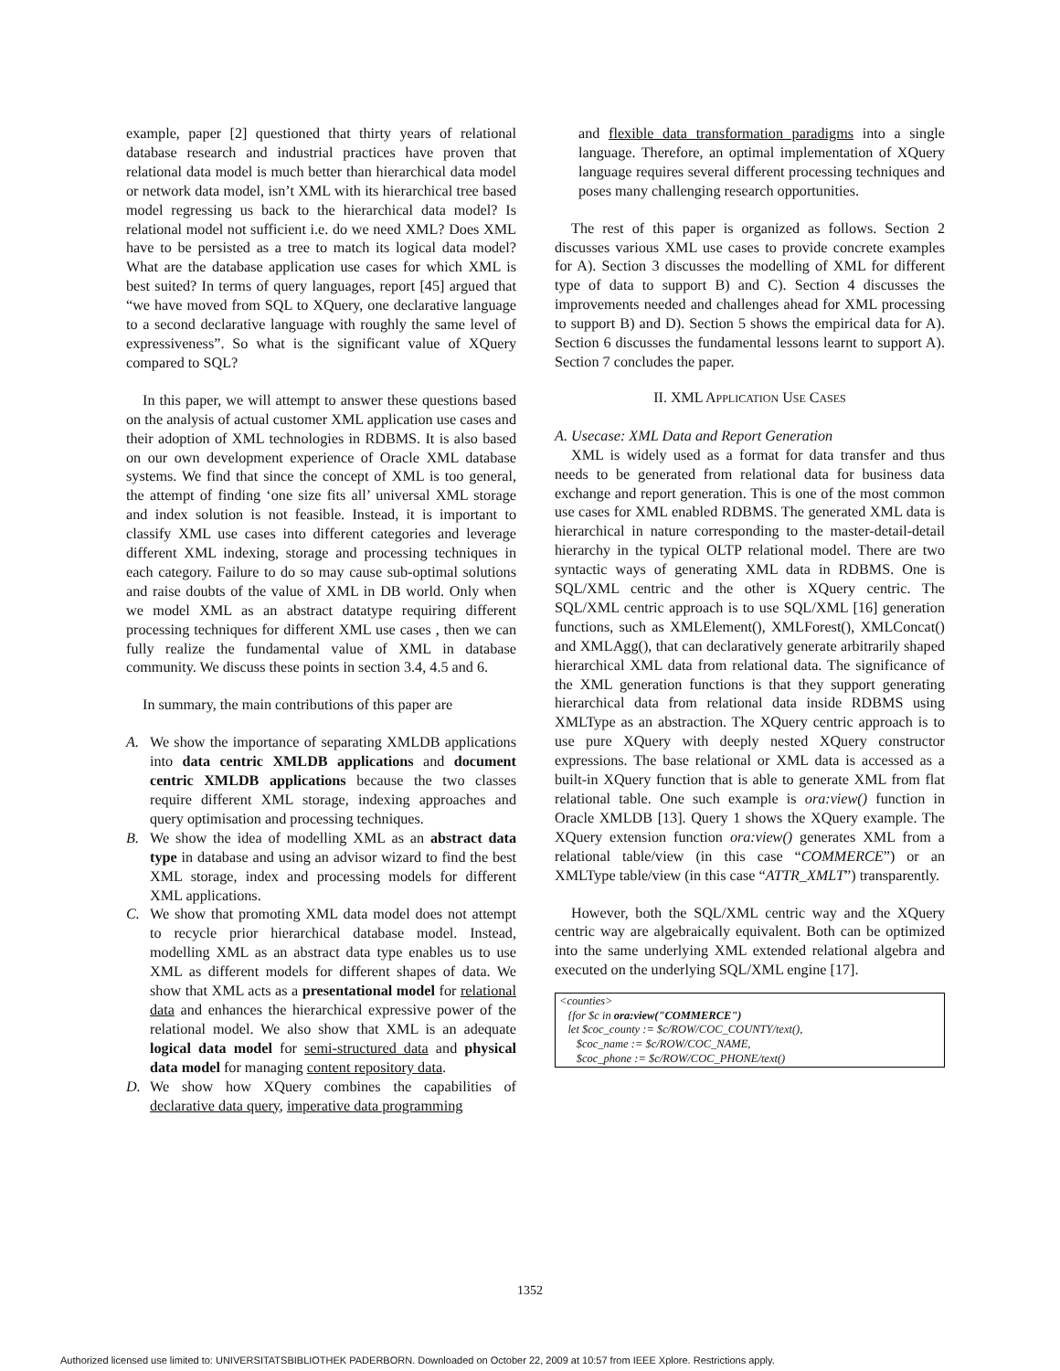example, paper [2] questioned that thirty years of relational database research and industrial practices have proven that relational data model is much better than hierarchical data model or network data model, isn’t XML with its hierarchical tree based model regressing us back to the hierarchical data model? Is relational model not sufficient i.e. do we need XML? Does XML have to be persisted as a tree to match its logical data model? What are the database application use cases for which XML is best suited? In terms of query languages, report [45] argued that “we have moved from SQL to XQuery, one declarative language to a second declarative language with roughly the same level of expressiveness”. So what is the significant value of XQuery compared to SQL?
In this paper, we will attempt to answer these questions based on the analysis of actual customer XML application use cases and their adoption of XML technologies in RDBMS. It is also based on our own development experience of Oracle XML database systems. We find that since the concept of XML is too general, the attempt of finding ‘one size fits all’ universal XML storage and index solution is not feasible. Instead, it is important to classify XML use cases into different categories and leverage different XML indexing, storage and processing techniques in each category. Failure to do so may cause sub-optimal solutions and raise doubts of the value of XML in DB world. Only when we model XML as an abstract datatype requiring different processing techniques for different XML use cases , then we can fully realize the fundamental value of XML in database community. We discuss these points in section 3.4, 4.5 and 6.
In summary, the main contributions of this paper are
A. We show the importance of separating XMLDB applications into data centric XMLDB applications and document centric XMLDB applications because the two classes require different XML storage, indexing approaches and query optimisation and processing techniques.
B. We show the idea of modelling XML as an abstract data type in database and using an advisor wizard to find the best XML storage, index and processing models for different XML applications.
C. We show that promoting XML data model does not attempt to recycle prior hierarchical database model. Instead, modelling XML as an abstract data type enables us to use XML as different models for different shapes of data. We show that XML acts as a presentational model for relational data and enhances the hierarchical expressive power of the relational model. We also show that XML is an adequate logical data model for semi-structured data and physical data model for managing content repository data.
D. We show how XQuery combines the capabilities of declarative data query, imperative data programming
and flexible data transformation paradigms into a single language. Therefore, an optimal implementation of XQuery language requires several different processing techniques and poses many challenging research opportunities.
The rest of this paper is organized as follows. Section 2 discusses various XML use cases to provide concrete examples for A). Section 3 discusses the modelling of XML for different type of data to support B) and C). Section 4 discusses the improvements needed and challenges ahead for XML processing to support B) and D). Section 5 shows the empirical data for A). Section 6 discusses the fundamental lessons learnt to support A). Section 7 concludes the paper.
II. XML APPLICATION USE CASES
A. Usecase: XML Data and Report Generation
XML is widely used as a format for data transfer and thus needs to be generated from relational data for business data exchange and report generation. This is one of the most common use cases for XML enabled RDBMS. The generated XML data is hierarchical in nature corresponding to the master-detail-detail hierarchy in the typical OLTP relational model. There are two syntactic ways of generating XML data in RDBMS. One is SQL/XML centric and the other is XQuery centric. The SQL/XML centric approach is to use SQL/XML [16] generation functions, such as XMLElement(), XMLForest(), XMLConcat() and XMLAgg(), that can declaratively generate arbitrarily shaped hierarchical XML data from relational data. The significance of the XML generation functions is that they support generating hierarchical data from relational data inside RDBMS using XMLType as an abstraction. The XQuery centric approach is to use pure XQuery with deeply nested XQuery constructor expressions. The base relational or XML data is accessed as a built-in XQuery function that is able to generate XML from flat relational table. One such example is ora:view() function in Oracle XMLDB [13]. Query 1 shows the XQuery example. The XQuery extension function ora:view() generates XML from a relational table/view (in this case “COMMERCE”) or an XMLType table/view (in this case “ATTR_XMLT”) transparently.
However, both the SQL/XML centric way and the XQuery centric way are algebraically equivalent. Both can be optimized into the same underlying XML extended relational algebra and executed on the underlying SQL/XML engine [17].
<counties> {for $c in ora:view("COMMERCE") let $coc_county := $c/ROW/COC_COUNTY/text(), $coc_name := $c/ROW/COC_NAME, $coc_phone := $c/ROW/COC_PHONE/text()
1352
Authorized licensed use limited to: UNIVERSITATSBIBLIOTHEK PADERBORN. Downloaded on October 22, 2009 at 10:57 from IEEE Xplore. Restrictions apply.